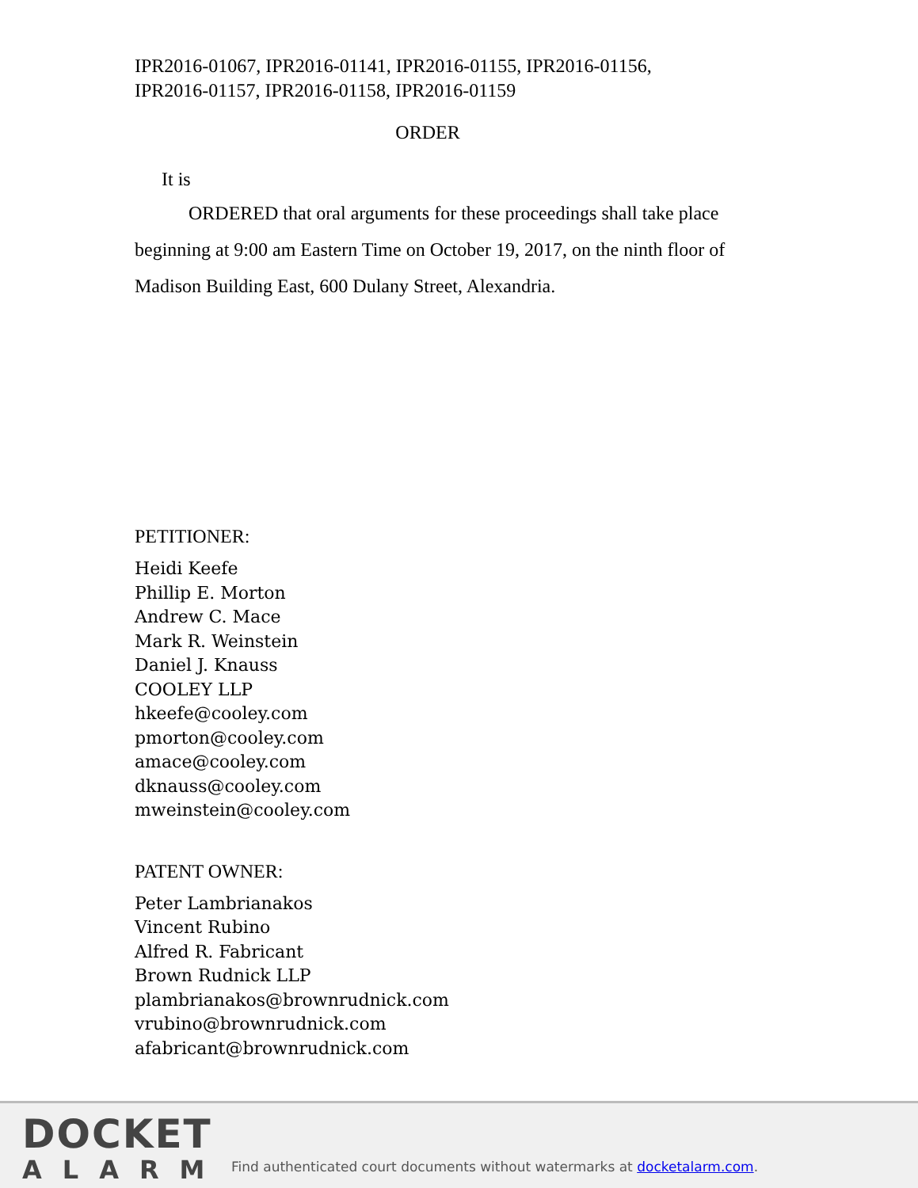IPR2016-01067, IPR2016-01141, IPR2016-01155, IPR2016-01156,
IPR2016-01157, IPR2016-01158, IPR2016-01159
ORDER
It is
ORDERED that oral arguments for these proceedings shall take place beginning at 9:00 am Eastern Time on October 19, 2017, on the ninth floor of Madison Building East, 600 Dulany Street, Alexandria.
PETITIONER:
Heidi Keefe
Phillip E. Morton
Andrew C. Mace
Mark R. Weinstein
Daniel J. Knauss
COOLEY LLP
hkeefe@cooley.com
pmorton@cooley.com
amace@cooley.com
dknauss@cooley.com
mweinstein@cooley.com
PATENT OWNER:
Peter Lambrianakos
Vincent Rubino
Alfred R. Fabricant
Brown Rudnick LLP
plambrianakos@brownrudnick.com
vrubino@brownrudnick.com
afabricant@brownrudnick.com
DOCKET
ALARM
Find authenticated court documents without watermarks at docketalarm.com.